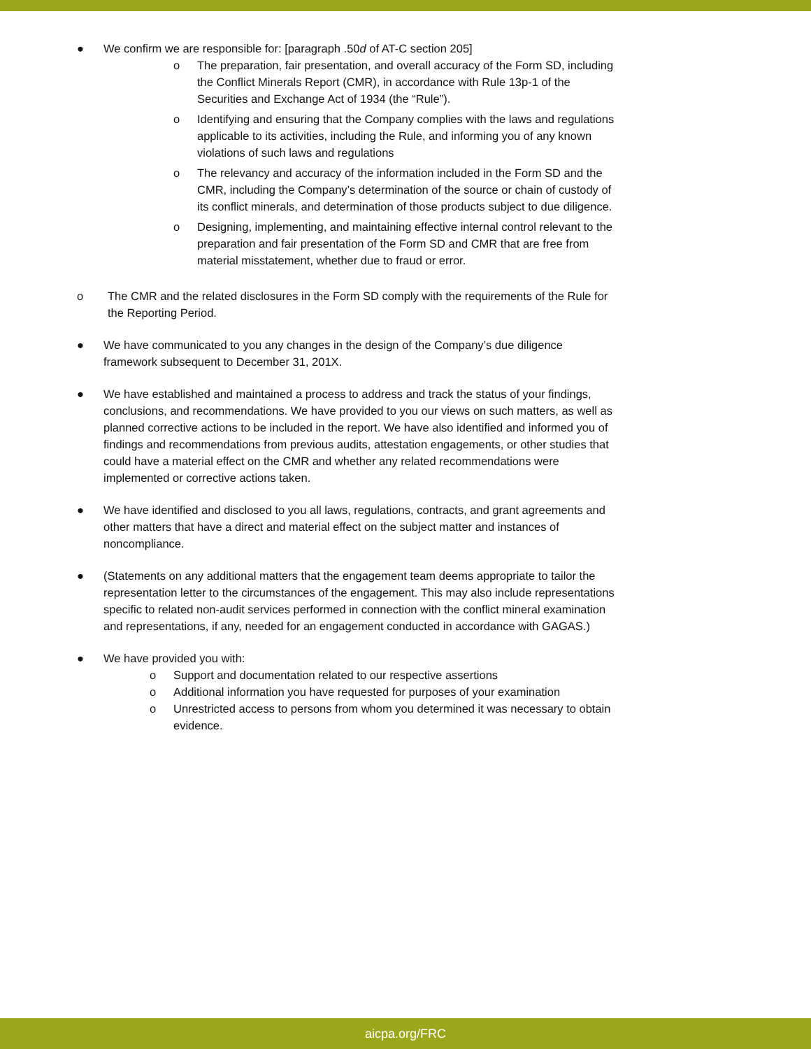● We confirm we are responsible for: [paragraph .50d of AT-C section 205]
o The preparation, fair presentation, and overall accuracy of the Form SD, including the Conflict Minerals Report (CMR), in accordance with Rule 13p-1 of the Securities and Exchange Act of 1934 (the “Rule”).
o Identifying and ensuring that the Company complies with the laws and regulations applicable to its activities, including the Rule, and informing you of any known violations of such laws and regulations
o The relevancy and accuracy of the information included in the Form SD and the CMR, including the Company’s determination of the source or chain of custody of its conflict minerals, and determination of those products subject to due diligence.
o Designing, implementing, and maintaining effective internal control relevant to the preparation and fair presentation of the Form SD and CMR that are free from material misstatement, whether due to fraud or error.
o The CMR and the related disclosures in the Form SD comply with the requirements of the Rule for the Reporting Period.
● We have communicated to you any changes in the design of the Company’s due diligence framework subsequent to December 31, 201X.
● We have established and maintained a process to address and track the status of your findings, conclusions, and recommendations. We have provided to you our views on such matters, as well as planned corrective actions to be included in the report. We have also identified and informed you of findings and recommendations from previous audits, attestation engagements, or other studies that could have a material effect on the CMR and whether any related recommendations were implemented or corrective actions taken.
● We have identified and disclosed to you all laws, regulations, contracts, and grant agreements and other matters that have a direct and material effect on the subject matter and instances of noncompliance.
● (Statements on any additional matters that the engagement team deems appropriate to tailor the representation letter to the circumstances of the engagement. This may also include representations specific to related non-audit services performed in connection with the conflict mineral examination and representations, if any, needed for an engagement conducted in accordance with GAGAS.)
● We have provided you with:
o Support and documentation related to our respective assertions
o Additional information you have requested for purposes of your examination
o Unrestricted access to persons from whom you determined it was necessary to obtain evidence.
aicpa.org/FRC